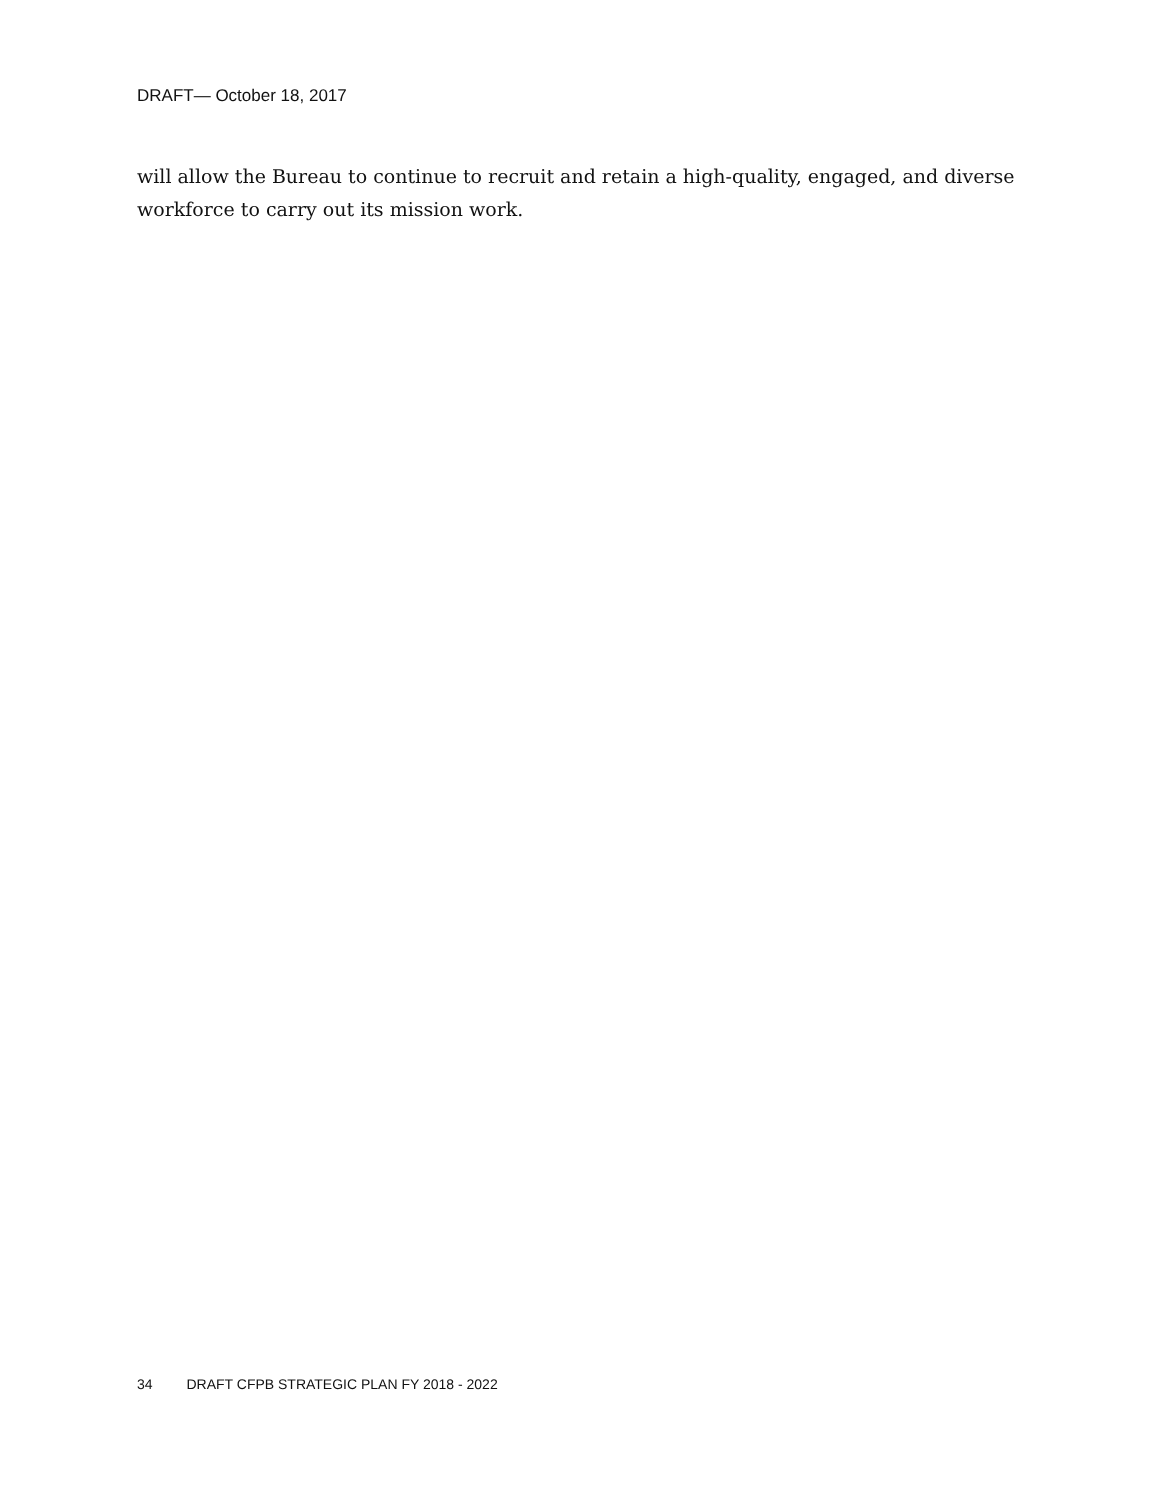DRAFT— October 18, 2017
will allow the Bureau to continue to recruit and retain a high-quality, engaged, and diverse workforce to carry out its mission work.
34 DRAFT CFPB STRATEGIC PLAN FY 2018 - 2022